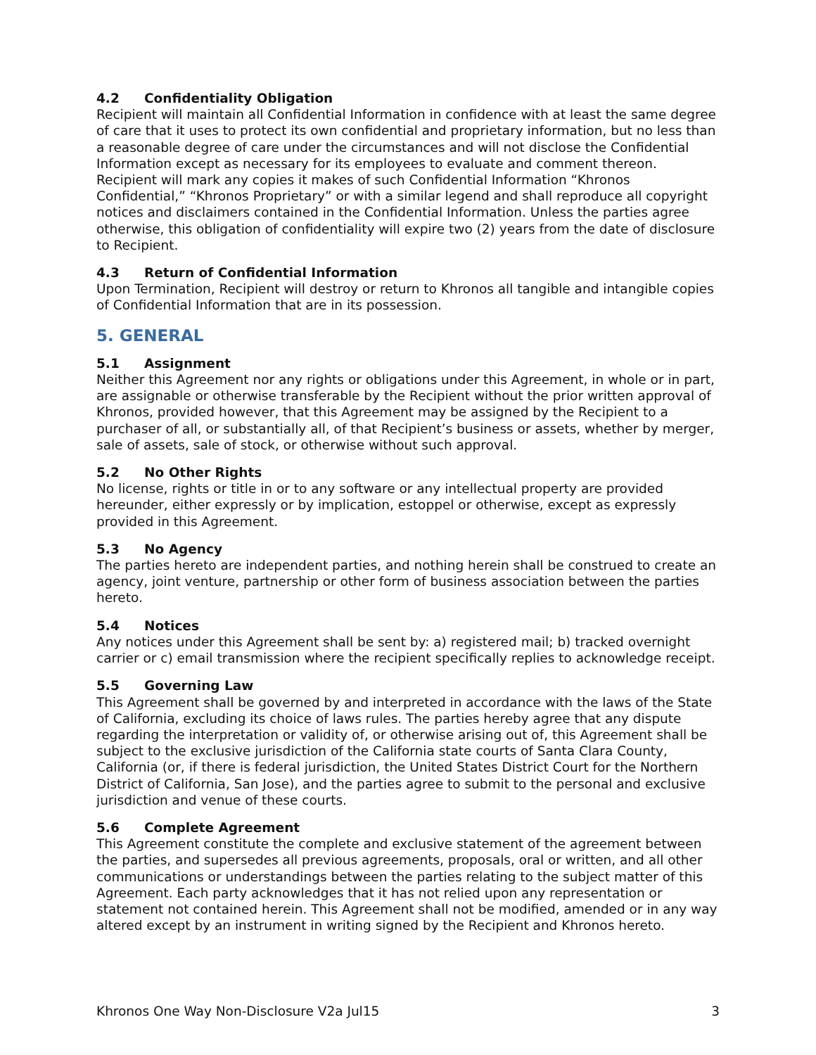4.2 Confidentiality Obligation
Recipient will maintain all Confidential Information in confidence with at least the same degree of care that it uses to protect its own confidential and proprietary information, but no less than a reasonable degree of care under the circumstances and will not disclose the Confidential Information except as necessary for its employees to evaluate and comment thereon. Recipient will mark any copies it makes of such Confidential Information “Khronos Confidential,” “Khronos Proprietary” or with a similar legend and shall reproduce all copyright notices and disclaimers contained in the Confidential Information. Unless the parties agree otherwise, this obligation of confidentiality will expire two (2) years from the date of disclosure to Recipient.
4.3 Return of Confidential Information
Upon Termination, Recipient will destroy or return to Khronos all tangible and intangible copies of Confidential Information that are in its possession.
5. GENERAL
5.1 Assignment
Neither this Agreement nor any rights or obligations under this Agreement, in whole or in part, are assignable or otherwise transferable by the Recipient without the prior written approval of Khronos, provided however, that this Agreement may be assigned by the Recipient to a purchaser of all, or substantially all, of that Recipient’s business or assets, whether by merger, sale of assets, sale of stock, or otherwise without such approval.
5.2 No Other Rights
No license, rights or title in or to any software or any intellectual property are provided hereunder, either expressly or by implication, estoppel or otherwise, except as expressly provided in this Agreement.
5.3 No Agency
The parties hereto are independent parties, and nothing herein shall be construed to create an agency, joint venture, partnership or other form of business association between the parties hereto.
5.4 Notices
Any notices under this Agreement shall be sent by: a) registered mail; b) tracked overnight carrier or c) email transmission where the recipient specifically replies to acknowledge receipt.
5.5 Governing Law
This Agreement shall be governed by and interpreted in accordance with the laws of the State of California, excluding its choice of laws rules. The parties hereby agree that any dispute regarding the interpretation or validity of, or otherwise arising out of, this Agreement shall be subject to the exclusive jurisdiction of the California state courts of Santa Clara County, California (or, if there is federal jurisdiction, the United States District Court for the Northern District of California, San Jose), and the parties agree to submit to the personal and exclusive jurisdiction and venue of these courts.
5.6 Complete Agreement
This Agreement constitute the complete and exclusive statement of the agreement between the parties, and supersedes all previous agreements, proposals, oral or written, and all other communications or understandings between the parties relating to the subject matter of this Agreement. Each party acknowledges that it has not relied upon any representation or statement not contained herein. This Agreement shall not be modified, amended or in any way altered except by an instrument in writing signed by the Recipient and Khronos hereto.
Khronos One Way Non-Disclosure V2a Jul15 3